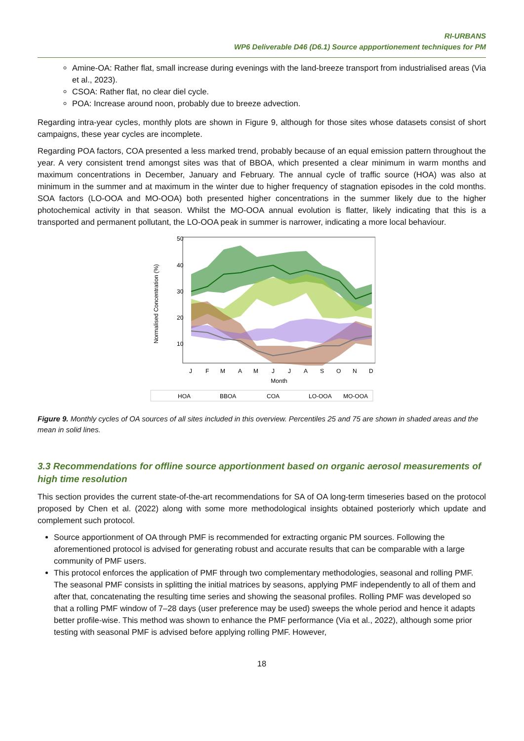RI-URBANS
WP6 Deliverable D46 (D6.1) Source appportionement techniques for PM
Amine-OA: Rather flat, small increase during evenings with the land-breeze transport from industrialised areas (Via et al., 2023).
CSOA: Rather flat, no clear diel cycle.
POA: Increase around noon, probably due to breeze advection.
Regarding intra-year cycles, monthly plots are shown in Figure 9, although for those sites whose datasets consist of short campaigns, these year cycles are incomplete.
Regarding POA factors, COA presented a less marked trend, probably because of an equal emission pattern throughout the year. A very consistent trend amongst sites was that of BBOA, which presented a clear minimum in warm months and maximum concentrations in December, January and February. The annual cycle of traffic source (HOA) was also at minimum in the summer and at maximum in the winter due to higher frequency of stagnation episodes in the cold months. SOA factors (LO-OOA and MO-OOA) both presented higher concentrations in the summer likely due to the higher photochemical activity in that season. Whilst the MO-OOA annual evolution is flatter, likely indicating that this is a transported and permanent pollutant, the LO-OOA peak in summer is narrower, indicating a more local behaviour.
Normalised Concentration (%)
50
40
30
20
10
J
F
M
A
M
J
J
A
S
O
N
D
Month
HOA
BBOA
COA
LO-OOA
MO-OOA
Figure 9. Monthly cycles of OA sources of all sites included in this overview. Percentiles 25 and 75 are shown in shaded areas and the mean in solid lines.
3.3 Recommendations for offline source apportionment based on organic aerosol measurements of high time resolution
This section provides the current state-of-the-art recommendations for SA of OA long-term timeseries based on the protocol proposed by Chen et al. (2022) along with some more methodological insights obtained posteriorly which update and complement such protocol.
Source apportionment of OA through PMF is recommended for extracting organic PM sources. Following the aforementioned protocol is advised for generating robust and accurate results that can be comparable with a large community of PMF users.
This protocol enforces the application of PMF through two complementary methodologies, seasonal and rolling PMF. The seasonal PMF consists in splitting the initial matrices by seasons, applying PMF independently to all of them and after that, concatenating the resulting time series and showing the seasonal profiles. Rolling PMF was developed so that a rolling PMF window of 7–28 days (user preference may be used) sweeps the whole period and hence it adapts better profile-wise. This method was shown to enhance the PMF performance (Via et al., 2022), although some prior testing with seasonal PMF is advised before applying rolling PMF. However,
18